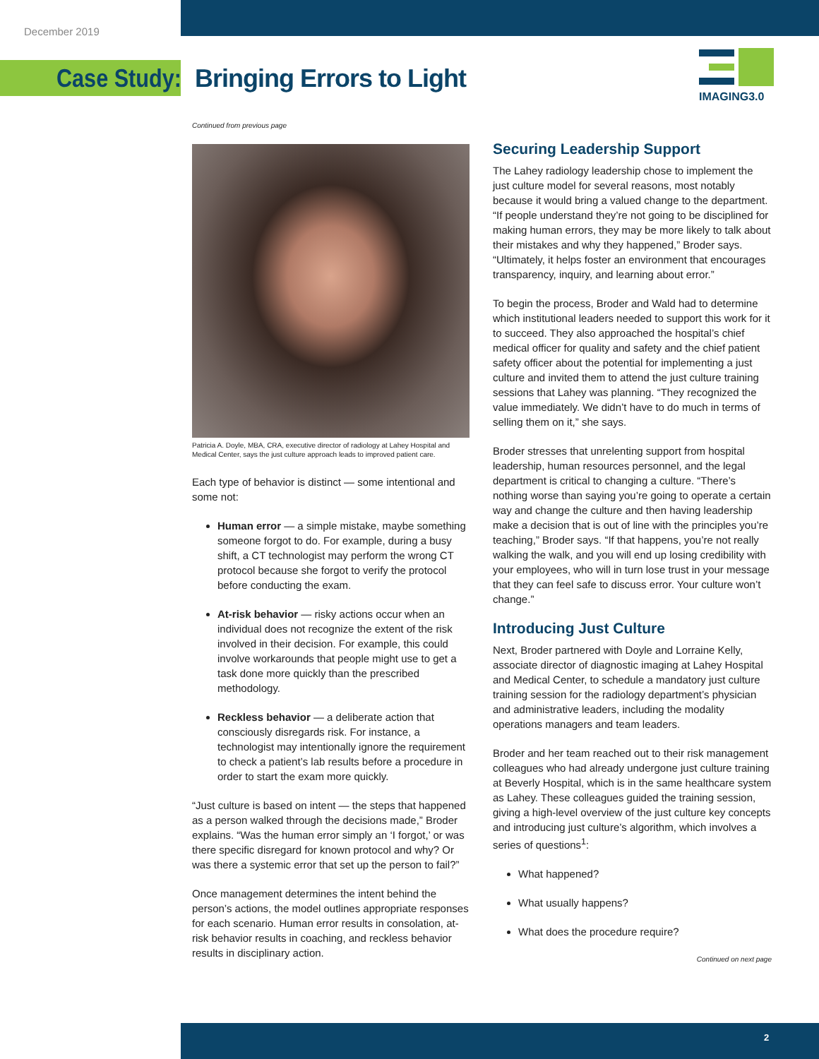December 2019
Case Study: Bringing Errors to Light
IMAGING3.0
Continued from previous page
Patricia A. Doyle, MBA, CRA, executive director of radiology at Lahey Hospital and Medical Center, says the just culture approach leads to improved patient care.
Each type of behavior is distinct — some intentional and some not:
Human error — a simple mistake, maybe something someone forgot to do. For example, during a busy shift, a CT technologist may perform the wrong CT protocol because she forgot to verify the protocol before conducting the exam.
At-risk behavior — risky actions occur when an individual does not recognize the extent of the risk involved in their decision. For example, this could involve workarounds that people might use to get a task done more quickly than the prescribed methodology.
Reckless behavior — a deliberate action that consciously disregards risk. For instance, a technologist may intentionally ignore the requirement to check a patient’s lab results before a procedure in order to start the exam more quickly.
“Just culture is based on intent — the steps that happened as a person walked through the decisions made,” Broder explains. “Was the human error simply an ‘I forgot,’ or was there specific disregard for known protocol and why? Or was there a systemic error that set up the person to fail?”
Once management determines the intent behind the person’s actions, the model outlines appropriate responses for each scenario. Human error results in consolation, at-risk behavior results in coaching, and reckless behavior results in disciplinary action.
Securing Leadership Support
The Lahey radiology leadership chose to implement the just culture model for several reasons, most notably because it would bring a valued change to the department. “If people understand they’re not going to be disciplined for making human errors, they may be more likely to talk about their mistakes and why they happened,” Broder says. “Ultimately, it helps foster an environment that encourages transparency, inquiry, and learning about error.”
To begin the process, Broder and Wald had to determine which institutional leaders needed to support this work for it to succeed. They also approached the hospital’s chief medical officer for quality and safety and the chief patient safety officer about the potential for implementing a just culture and invited them to attend the just culture training sessions that Lahey was planning. “They recognized the value immediately. We didn’t have to do much in terms of selling them on it,” she says.
Broder stresses that unrelenting support from hospital leadership, human resources personnel, and the legal department is critical to changing a culture. “There’s nothing worse than saying you’re going to operate a certain way and change the culture and then having leadership make a decision that is out of line with the principles you’re teaching,” Broder says. “If that happens, you’re not really walking the walk, and you will end up losing credibility with your employees, who will in turn lose trust in your message that they can feel safe to discuss error. Your culture won’t change.”
Introducing Just Culture
Next, Broder partnered with Doyle and Lorraine Kelly, associate director of diagnostic imaging at Lahey Hospital and Medical Center, to schedule a mandatory just culture training session for the radiology department’s physician and administrative leaders, including the modality operations managers and team leaders.
Broder and her team reached out to their risk management colleagues who had already undergone just culture training at Beverly Hospital, which is in the same healthcare system as Lahey. These colleagues guided the training session, giving a high-level overview of the just culture key concepts and introducing just culture’s algorithm, which involves a series of questions<sup>1</sup>:
What happened?
What usually happens?
What does the procedure require?
Continued on next page
2